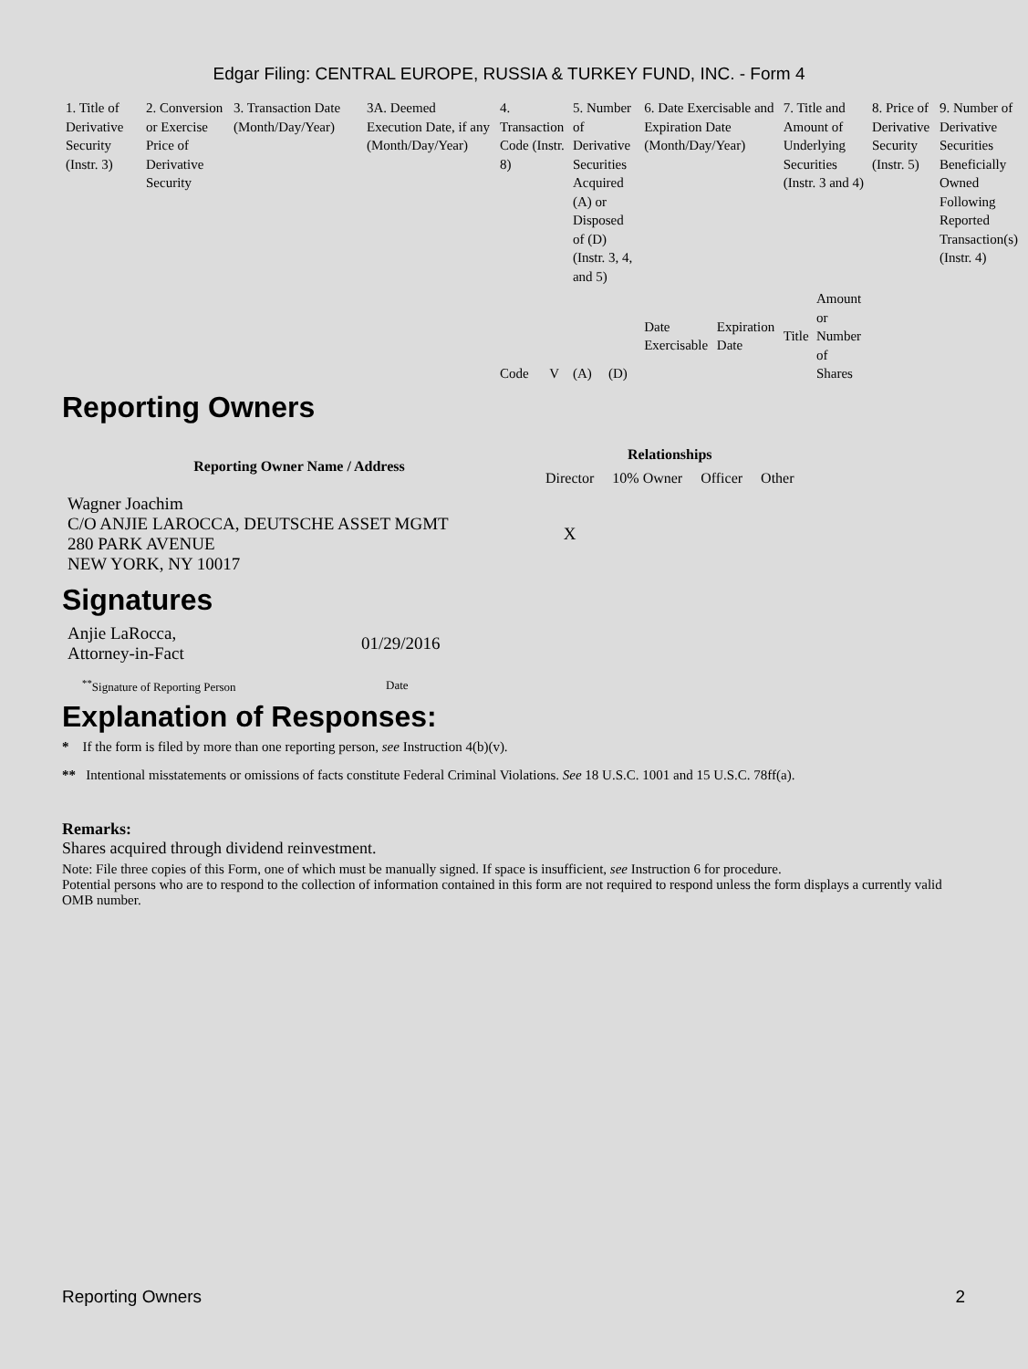Edgar Filing: CENTRAL EUROPE, RUSSIA & TURKEY FUND, INC. - Form 4
| 1. Title of Derivative Security (Instr. 3) | 2. Conversion or Exercise Price of Derivative Security | 3. Transaction Date (Month/Day/Year) | 3A. Deemed Execution Date, if any (Month/Day/Year) | 4. Transaction Code (Instr. 8) | | 5. Number of Derivative Securities Acquired (A) or Disposed of (D) (Instr. 3, 4, and 5) | | 6. Date Exercisable and Expiration Date (Month/Day/Year) | | 7. Title and Amount of Underlying Securities (Instr. 3 and 4) | | 8. Price of Derivative Security (Instr. 5) | 9. Number of Derivative Securities Beneficially Owned Following Reported Transaction(s) (Instr. 4) |
| | | | | Code | V | (A) | (D) | Date Exercisable | Expiration Date | Title | Amount or Number of Shares | | |
Reporting Owners
| Reporting Owner Name / Address | Relationships | | | |
| --- | --- | --- | --- | --- |
| | Director | 10% Owner | Officer | Other |
| Wagner Joachim C/O ANJIE LAROCCA, DEUTSCHE ASSET MGMT 280 PARK AVENUE NEW YORK, NY 10017 | X | | | |
Signatures
| Anjie LaRocca, Attorney-in-Fact | 01/29/2016 |
| <sup>**</sup> Signature of Reporting Person | Date |
Explanation of Responses:
* If the form is filed by more than one reporting person, see Instruction 4(b)(v).
** Intentional misstatements or omissions of facts constitute Federal Criminal Violations. See 18 U.S.C. 1001 and 15 U.S.C. 78ff(a).
Remarks:
Shares acquired through dividend reinvestment.
Note: File three copies of this Form, one of which must be manually signed. If space is insufficient, see Instruction 6 for procedure.
Potential persons who are to respond to the collection of information contained in this form are not required to respond unless the form displays a currently valid OMB number.
Reporting Owners 2